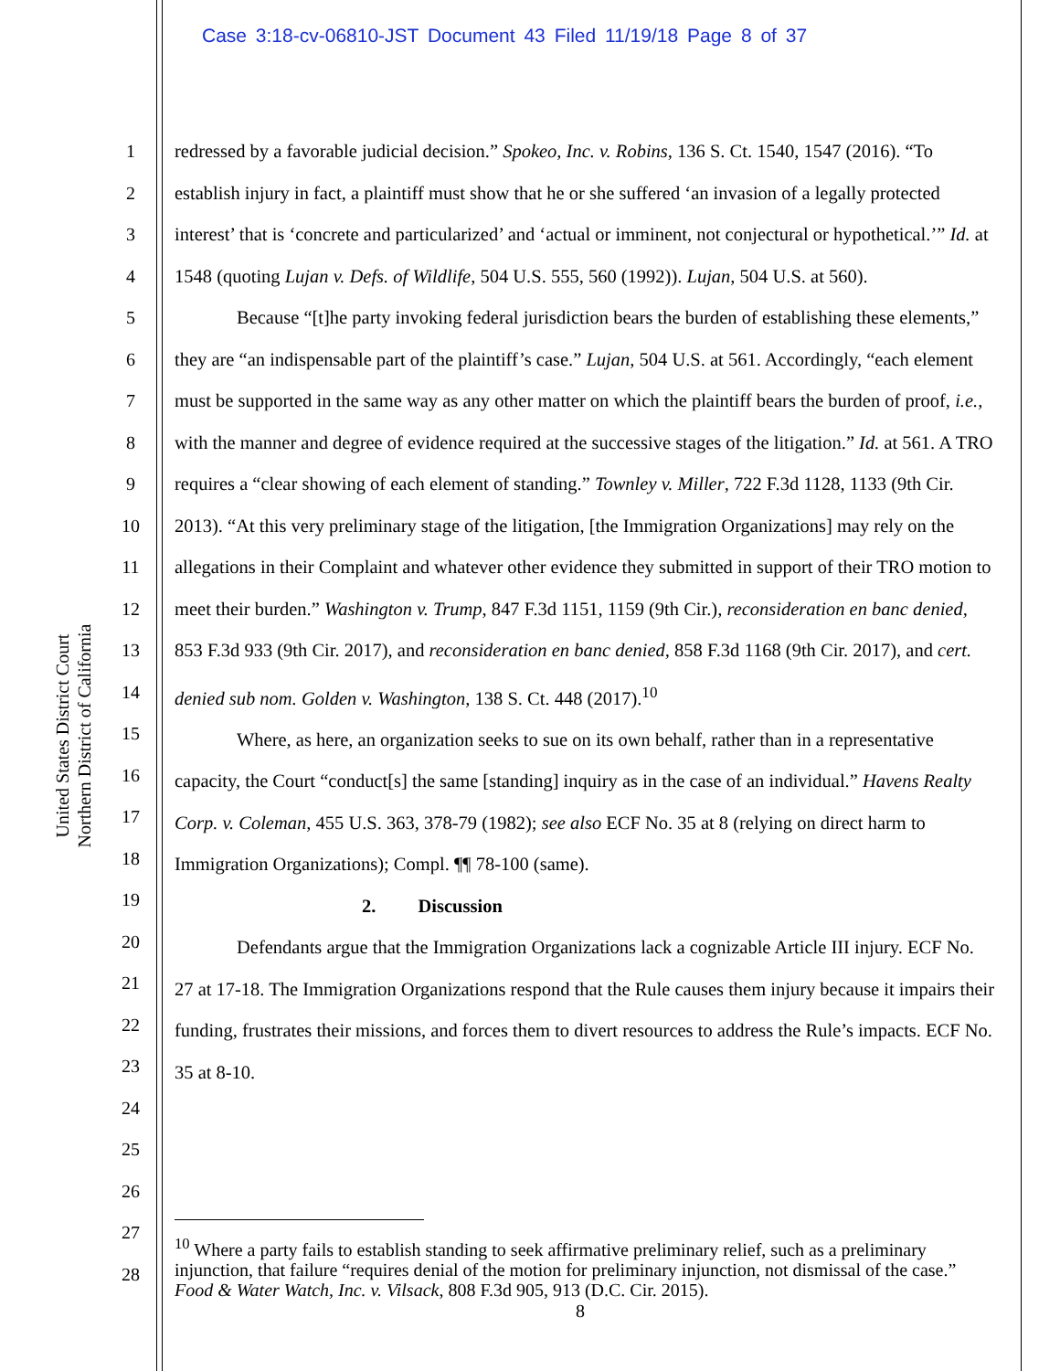Case 3:18-cv-06810-JST Document 43 Filed 11/19/18 Page 8 of 37
United States District Court
Northern District of California
1
2
3
4
5
6
7
8
9
10
11
12
13
14
15
16
17
18
19
20
21
22
23
24
25
26
27
28
redressed by a favorable judicial decision.” Spokeo, Inc. v. Robins, 136 S. Ct. 1540, 1547 (2016). “To establish injury in fact, a plaintiff must show that he or she suffered ‘an invasion of a legally protected interest’ that is ‘concrete and particularized’ and ‘actual or imminent, not conjectural or hypothetical.’” Id. at 1548 (quoting Lujan v. Defs. of Wildlife, 504 U.S. 555, 560 (1992)). Lujan, 504 U.S. at 560).
Because “[t]he party invoking federal jurisdiction bears the burden of establishing these elements,” they are “an indispensable part of the plaintiff’s case.” Lujan, 504 U.S. at 561. Accordingly, “each element must be supported in the same way as any other matter on which the plaintiff bears the burden of proof, i.e., with the manner and degree of evidence required at the successive stages of the litigation.” Id. at 561. A TRO requires a “clear showing of each element of standing.” Townley v. Miller, 722 F.3d 1128, 1133 (9th Cir. 2013). “At this very preliminary stage of the litigation, [the Immigration Organizations] may rely on the allegations in their Complaint and whatever other evidence they submitted in support of their TRO motion to meet their burden.” Washington v. Trump, 847 F.3d 1151, 1159 (9th Cir.), reconsideration en banc denied, 853 F.3d 933 (9th Cir. 2017), and reconsideration en banc denied, 858 F.3d 1168 (9th Cir. 2017), and cert. denied sub nom. Golden v. Washington, 138 S. Ct. 448 (2017).<sup>10</sup>
Where, as here, an organization seeks to sue on its own behalf, rather than in a representative capacity, the Court “conduct[s] the same [standing] inquiry as in the case of an individual.” Havens Realty Corp. v. Coleman, 455 U.S. 363, 378-79 (1982); see also ECF No. 35 at 8 (relying on direct harm to Immigration Organizations); Compl. ¶¶ 78-100 (same).
2. Discussion
Defendants argue that the Immigration Organizations lack a cognizable Article III injury. ECF No. 27 at 17-18. The Immigration Organizations respond that the Rule causes them injury because it impairs their funding, frustrates their missions, and forces them to divert resources to address the Rule’s impacts. ECF No. 35 at 8-10.
<sup>10</sup> Where a party fails to establish standing to seek affirmative preliminary relief, such as a preliminary injunction, that failure “requires denial of the motion for preliminary injunction, not dismissal of the case.” Food & Water Watch, Inc. v. Vilsack, 808 F.3d 905, 913 (D.C. Cir. 2015).
8